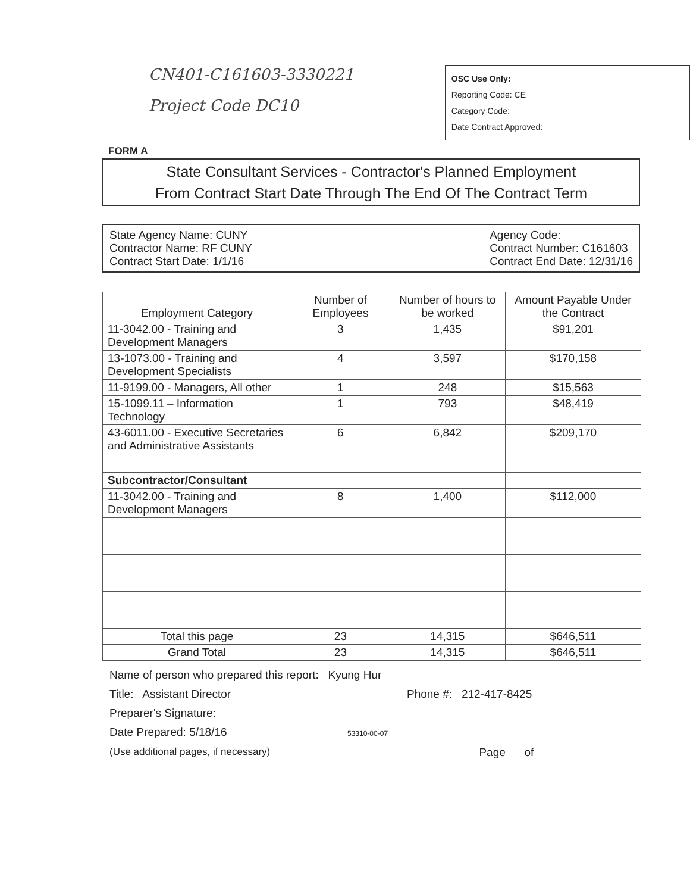CN401-C161603-3330221
Project Code DC10
OSC Use Only:
Reporting Code: CE
Category Code:
Date Contract Approved:
FORM A
State Consultant Services - Contractor's Planned Employment
From Contract Start Date Through The End Of The Contract Term
State Agency Name: CUNY
Contractor Name: RF CUNY
Contract Start Date: 1/1/16
Agency Code:
Contract Number: C161603
Contract End Date: 12/31/16
| Employment Category | Number of Employees | Number of hours to be worked | Amount Payable Under the Contract |
| --- | --- | --- | --- |
| 11-3042.00 - Training and Development Managers | 3 | 1,435 | $91,201 |
| 13-1073.00 - Training and Development Specialists | 4 | 3,597 | $170,158 |
| 11-9199.00 - Managers, All other | 1 | 248 | $15,563 |
| 15-1099.11 – Information Technology | 1 | 793 | $48,419 |
| 43-6011.00 - Executive Secretaries and Administrative Assistants | 6 | 6,842 | $209,170 |
| Subcontractor/Consultant | | | |
| 11-3042.00 - Training and Development Managers | 8 | 1,400 | $112,000 |
| Total this page | 23 | 14,315 | $646,511 |
| Grand Total | 23 | 14,315 | $646,511 |
Name of person who prepared this report: Kyung Hur
Title: Assistant Director
Preparer's Signature:
Date Prepared: 5/18/16
(Use additional pages, if necessary)
Phone #: 212-417-8425
53310-00-07
Page of